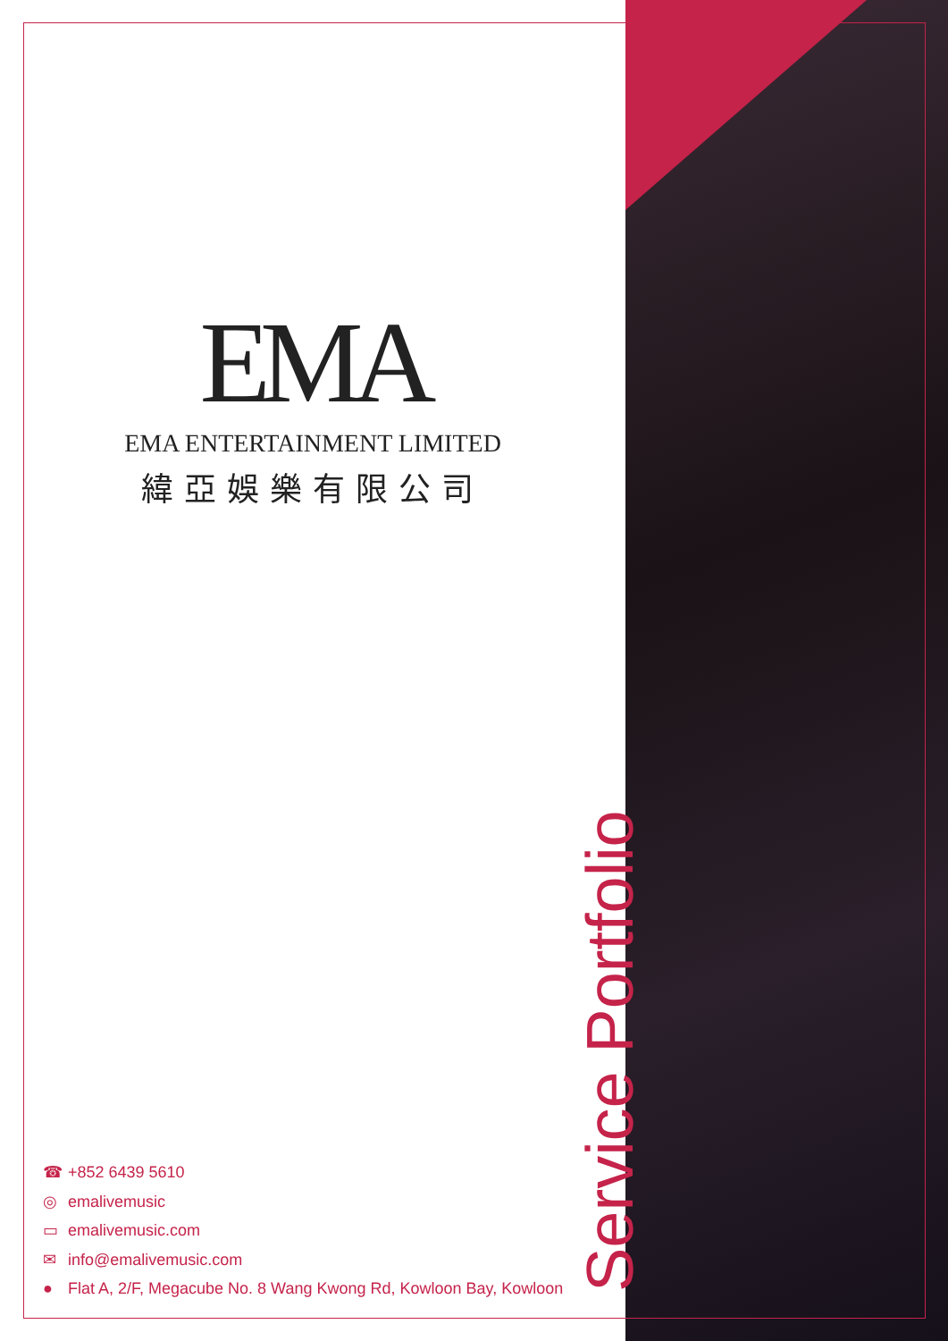EMA
EMA ENTERTAINMENT LIMITED
緯亞娛樂有限公司
☎ +852 6439 5610
◎ emalivemusic
▭ emalivemusic.com
✉ info@emalivemusic.com
● Flat A, 2/F, Megacube No. 8 Wang Kwong Rd, Kowloon Bay, Kowloon
Service Portfolio